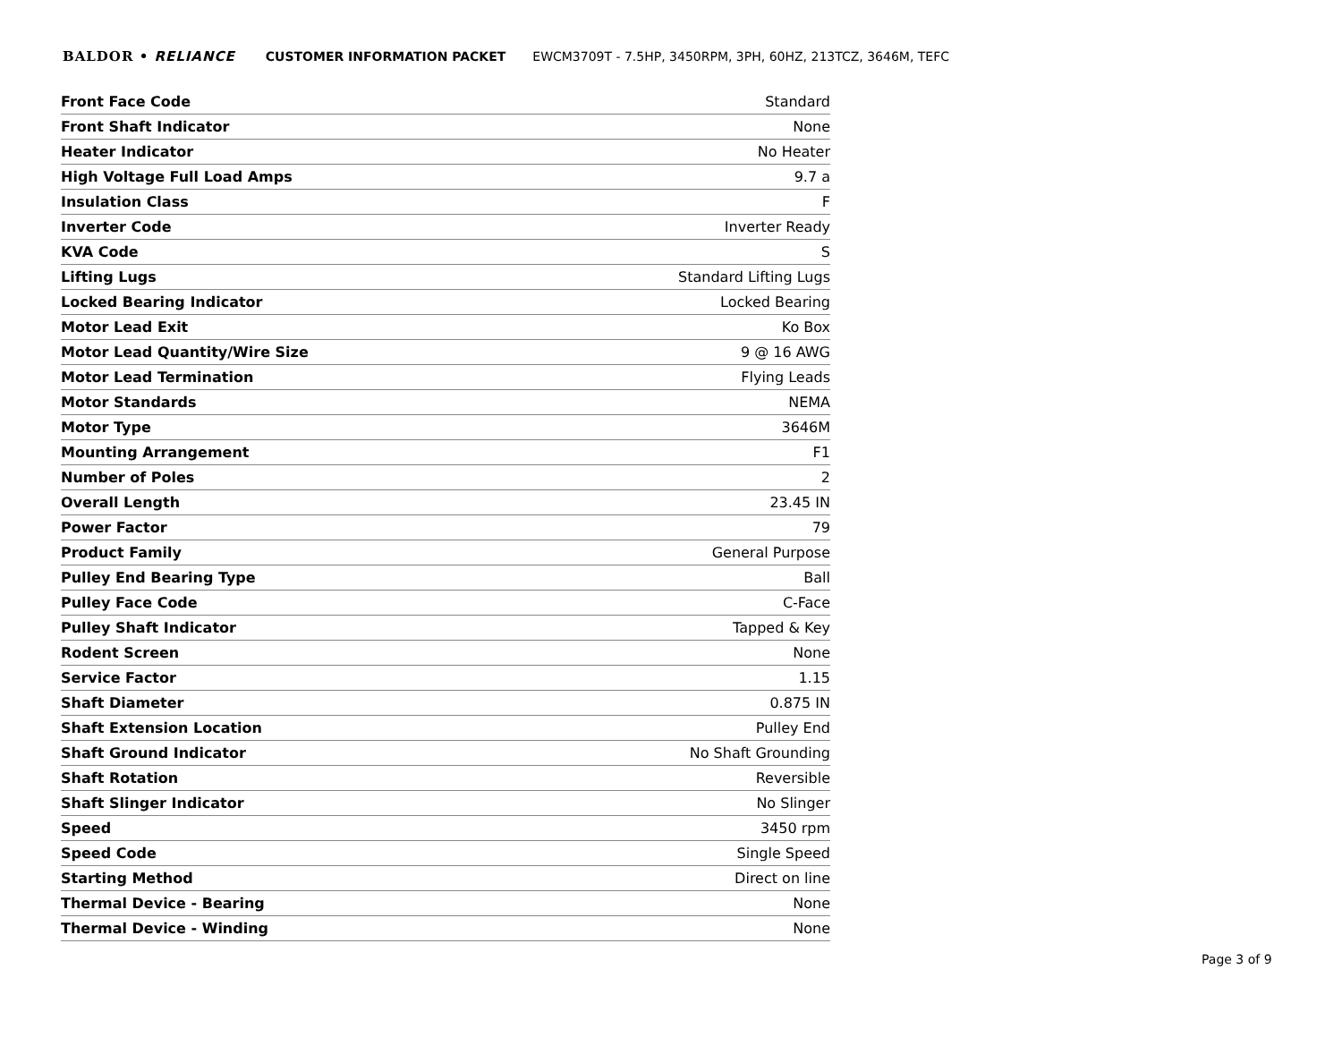BALDOR • RELIANCE CUSTOMER INFORMATION PACKET EWCM3709T - 7.5HP, 3450RPM, 3PH, 60HZ, 213TCZ, 3646M, TEFC
| Front Face Code | Standard |
| Front Shaft Indicator | None |
| Heater Indicator | No Heater |
| High Voltage Full Load Amps | 9.7 a |
| Insulation Class | F |
| Inverter Code | Inverter Ready |
| KVA Code | S |
| Lifting Lugs | Standard Lifting Lugs |
| Locked Bearing Indicator | Locked Bearing |
| Motor Lead Exit | Ko Box |
| Motor Lead Quantity/Wire Size | 9 @ 16 AWG |
| Motor Lead Termination | Flying Leads |
| Motor Standards | NEMA |
| Motor Type | 3646M |
| Mounting Arrangement | F1 |
| Number of Poles | 2 |
| Overall Length | 23.45 IN |
| Power Factor | 79 |
| Product Family | General Purpose |
| Pulley End Bearing Type | Ball |
| Pulley Face Code | C-Face |
| Pulley Shaft Indicator | Tapped & Key |
| Rodent Screen | None |
| Service Factor | 1.15 |
| Shaft Diameter | 0.875 IN |
| Shaft Extension Location | Pulley End |
| Shaft Ground Indicator | No Shaft Grounding |
| Shaft Rotation | Reversible |
| Shaft Slinger Indicator | No Slinger |
| Speed | 3450 rpm |
| Speed Code | Single Speed |
| Starting Method | Direct on line |
| Thermal Device - Bearing | None |
| Thermal Device - Winding | None |
Page 3 of 9